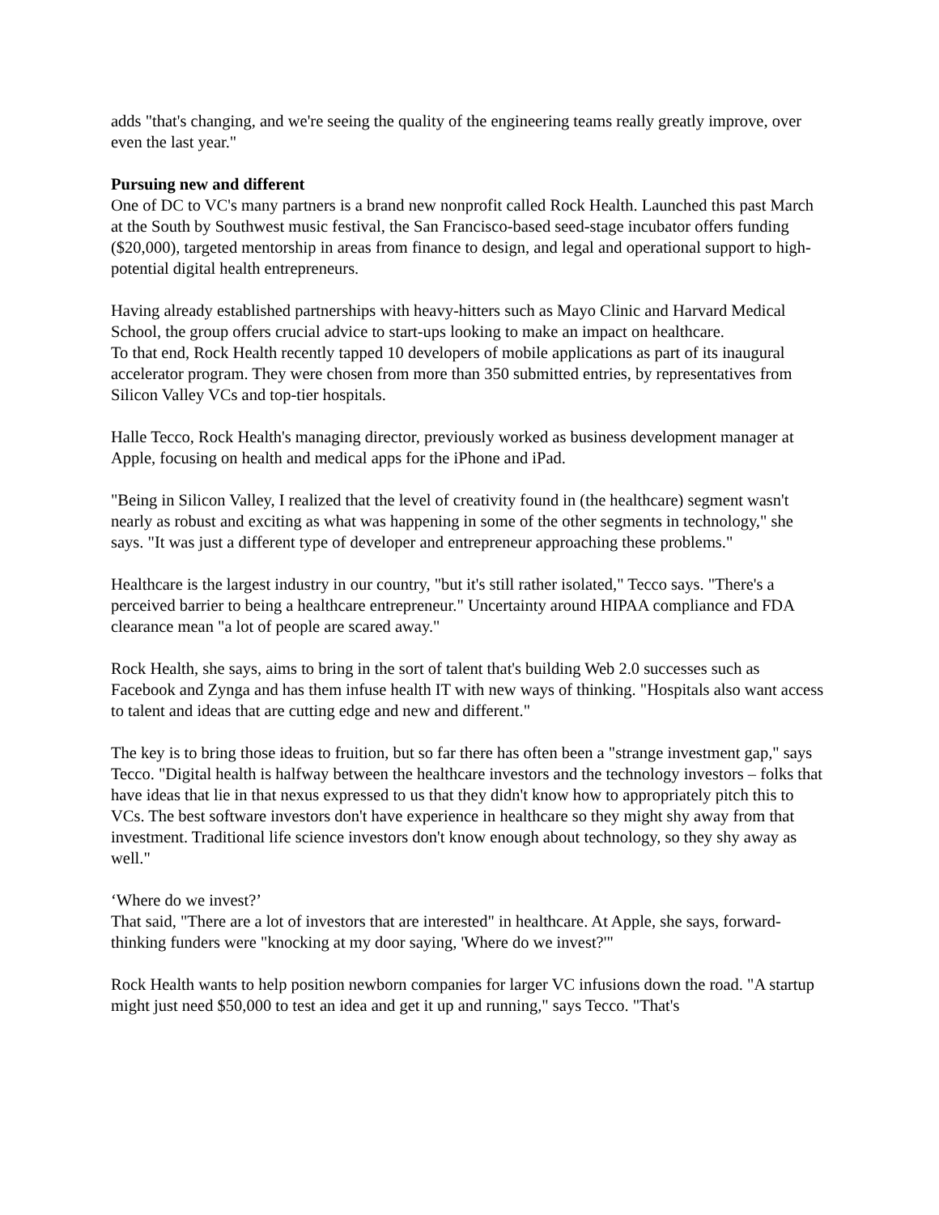adds "that's changing, and we're seeing the quality of the engineering teams really greatly improve, over even the last year."
Pursuing new and different
One of DC to VC's many partners is a brand new nonprofit called Rock Health. Launched this past March at the South by Southwest music festival, the San Francisco-based seed-stage incubator offers funding ($20,000), targeted mentorship in areas from finance to design, and legal and operational support to high-potential digital health entrepreneurs.
Having already established partnerships with heavy-hitters such as Mayo Clinic and Harvard Medical School, the group offers crucial advice to start-ups looking to make an impact on healthcare.
To that end, Rock Health recently tapped 10 developers of mobile applications as part of its inaugural accelerator program. They were chosen from more than 350 submitted entries, by representatives from Silicon Valley VCs and top-tier hospitals.
Halle Tecco, Rock Health's managing director, previously worked as business development manager at Apple, focusing on health and medical apps for the iPhone and iPad.
"Being in Silicon Valley, I realized that the level of creativity found in (the healthcare) segment wasn't nearly as robust and exciting as what was happening in some of the other segments in technology," she says. "It was just a different type of developer and entrepreneur approaching these problems."
Healthcare is the largest industry in our country, "but it's still rather isolated," Tecco says. "There's a perceived barrier to being a healthcare entrepreneur." Uncertainty around HIPAA compliance and FDA clearance mean "a lot of people are scared away."
Rock Health, she says, aims to bring in the sort of talent that's building Web 2.0 successes such as Facebook and Zynga and has them infuse health IT with new ways of thinking. "Hospitals also want access to talent and ideas that are cutting edge and new and different."
The key is to bring those ideas to fruition, but so far there has often been a "strange investment gap," says Tecco. "Digital health is halfway between the healthcare investors and the technology investors – folks that have ideas that lie in that nexus expressed to us that they didn't know how to appropriately pitch this to VCs. The best software investors don't have experience in healthcare so they might shy away from that investment. Traditional life science investors don't know enough about technology, so they shy away as well."
‘Where do we invest?’
That said, "There are a lot of investors that are interested" in healthcare. At Apple, she says, forward-thinking funders were "knocking at my door saying, 'Where do we invest?'"
Rock Health wants to help position newborn companies for larger VC infusions down the road. "A startup might just need $50,000 to test an idea and get it up and running," says Tecco. "That's